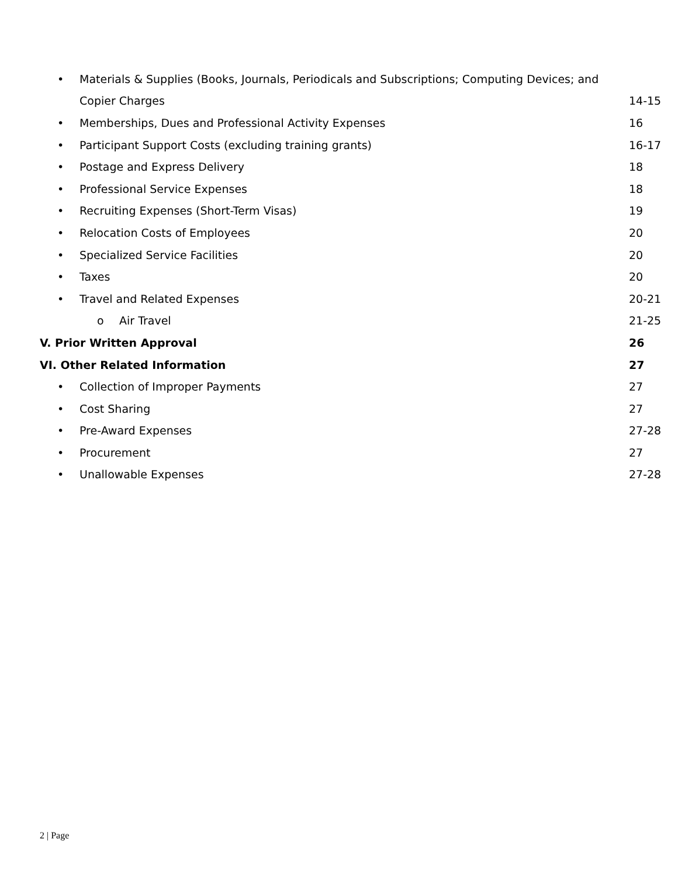•
Materials & Supplies (Books, Journals, Periodicals and Subscriptions; Computing Devices; and
Copier Charges 14-15
•
Memberships, Dues and Professional Activity Expenses
16
•
Participant Support Costs (excluding training grants)
16-17
• Postage and Express Delivery 18
• Professional Service Expenses 18
•
Recruiting Expenses (Short-Term Visas)
19
• Relocation Costs of Employees 20
• Specialized Service Facilities 20
• Taxes 20
• Travel and Related Expenses 20-21
o Air Travel 21-25
V. Prior Written Approval 26
VI. Other Related Information 27
•
Collection of Improper Payments
27
• Cost Sharing 27
• Pre-Award Expenses 27-28
• Procurement 27
• Unallowable Expenses 27-28
2 | Page